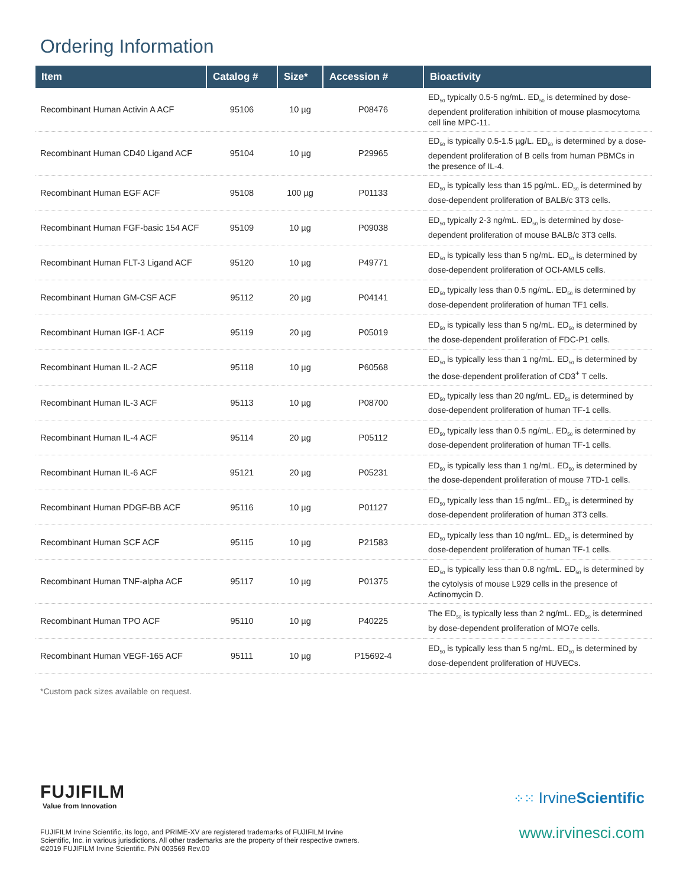Ordering Information
| Item | Catalog # | Size* | Accession # | Bioactivity |
| --- | --- | --- | --- | --- |
| Recombinant Human Activin A ACF | 95106 | 10 µg | P08476 | ED<sub>50</sub> typically 0.5-5 ng/mL. ED<sub>50</sub> is determined by dose-dependent proliferation inhibition of mouse plasmocytoma cell line MPC-11. |
| Recombinant Human CD40 Ligand ACF | 95104 | 10 µg | P29965 | ED<sub>50</sub> is typically 0.5-1.5 µg/L. ED<sub>50</sub> is determined by a dose-dependent proliferation of B cells from human PBMCs in the presence of IL-4. |
| Recombinant Human EGF ACF | 95108 | 100 µg | P01133 | ED<sub>50</sub> is typically less than 15 pg/mL. ED<sub>50</sub> is determined by dose-dependent proliferation of BALB/c 3T3 cells. |
| Recombinant Human FGF-basic 154 ACF | 95109 | 10 µg | P09038 | ED<sub>50</sub> typically 2-3 ng/mL. ED<sub>50</sub> is determined by dose-dependent proliferation of mouse BALB/c 3T3 cells. |
| Recombinant Human FLT-3 Ligand ACF | 95120 | 10 µg | P49771 | ED<sub>50</sub> is typically less than 5 ng/mL. ED<sub>50</sub> is determined by dose-dependent proliferation of OCI-AML5 cells. |
| Recombinant Human GM-CSF ACF | 95112 | 20 µg | P04141 | ED<sub>50</sub> typically less than 0.5 ng/mL. ED<sub>50</sub> is determined by dose-dependent proliferation of human TF1 cells. |
| Recombinant Human IGF-1 ACF | 95119 | 20 µg | P05019 | ED<sub>50</sub> is typically less than 5 ng/mL. ED<sub>50</sub> is determined by the dose-dependent proliferation of FDC-P1 cells. |
| Recombinant Human IL-2 ACF | 95118 | 10 µg | P60568 | ED<sub>50</sub> is typically less than 1 ng/mL. ED<sub>50</sub> is determined by the dose-dependent proliferation of CD3<sup>+</sup> T cells. |
| Recombinant Human IL-3 ACF | 95113 | 10 µg | P08700 | ED<sub>50</sub> typically less than 20 ng/mL. ED<sub>50</sub> is determined by dose-dependent proliferation of human TF-1 cells. |
| Recombinant Human IL-4 ACF | 95114 | 20 µg | P05112 | ED<sub>50</sub> typically less than 0.5 ng/mL. ED<sub>50</sub> is determined by dose-dependent proliferation of human TF-1 cells. |
| Recombinant Human IL-6 ACF | 95121 | 20 µg | P05231 | ED<sub>50</sub> is typically less than 1 ng/mL. ED<sub>50</sub> is determined by the dose-dependent proliferation of mouse 7TD-1 cells. |
| Recombinant Human PDGF-BB ACF | 95116 | 10 µg | P01127 | ED<sub>50</sub> typically less than 15 ng/mL. ED<sub>50</sub> is determined by dose-dependent proliferation of human 3T3 cells. |
| Recombinant Human SCF ACF | 95115 | 10 µg | P21583 | ED<sub>50</sub> typically less than 10 ng/mL. ED<sub>50</sub> is determined by dose-dependent proliferation of human TF-1 cells. |
| Recombinant Human TNF-alpha ACF | 95117 | 10 µg | P01375 | ED<sub>50</sub> is typically less than 0.8 ng/mL. ED<sub>50</sub> is determined by the cytolysis of mouse L929 cells in the presence of Actinomycin D. |
| Recombinant Human TPO ACF | 95110 | 10 µg | P40225 | The ED<sub>50</sub> is typically less than 2 ng/mL. ED<sub>50</sub> is determined by dose-dependent proliferation of MO7e cells. |
| Recombinant Human VEGF-165 ACF | 95111 | 10 µg | P15692-4 | ED<sub>50</sub> is typically less than 5 ng/mL. ED<sub>50</sub> is determined by dose-dependent proliferation of HUVECs. |
*Custom pack sizes available on request.
FUJIFILM
Value from Innovation
FUJIFILM Irvine Scientific, its logo, and PRIME-XV are registered trademarks of FUJIFILM Irvine Scientific, Inc. in various jurisdictions. All other trademarks are the property of their respective owners. ©2019 FUJIFILM Irvine Scientific. P/N 003569 Rev.00
⁘⁙ IrvineScientific
www.irvinesci.com